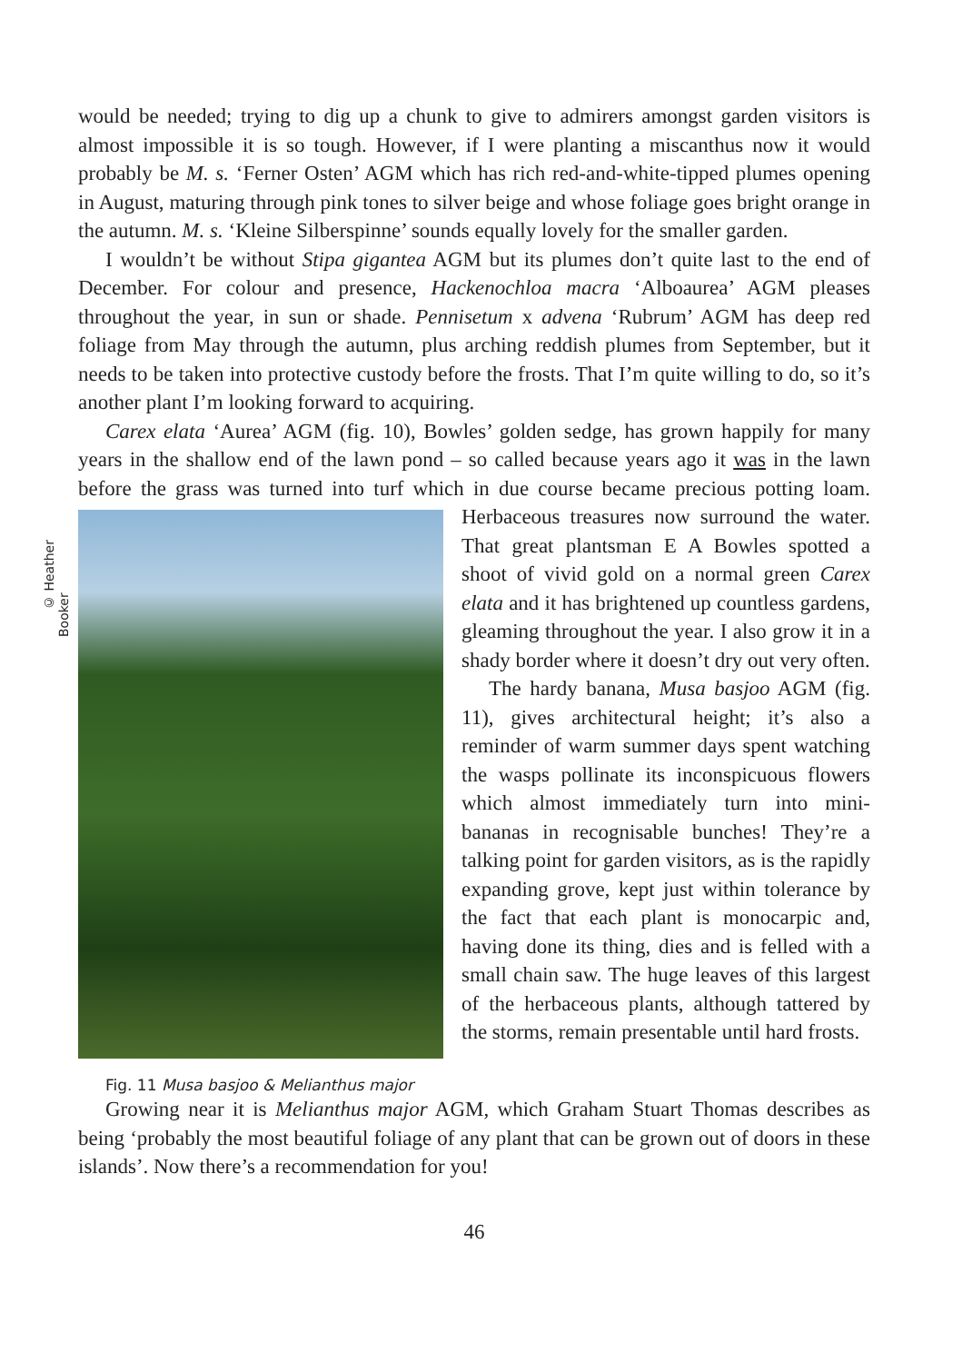would be needed; trying to dig up a chunk to give to admirers amongst garden visitors is almost impossible it is so tough. However, if I were planting a miscanthus now it would probably be M. s. ‘Ferner Osten’ AGM which has rich red-and-white-tipped plumes opening in August, maturing through pink tones to silver beige and whose foliage goes bright orange in the autumn. M. s. ‘Kleine Silberspinne’ sounds equally lovely for the smaller garden.
I wouldn’t be without Stipa gigantea AGM but its plumes don’t quite last to the end of December. For colour and presence, Hackenochloa macra ‘Alboaurea’ AGM pleases throughout the year, in sun or shade. Pennisetum x advena ‘Rubrum’ AGM has deep red foliage from May through the autumn, plus arching reddish plumes from September, but it needs to be taken into protective custody before the frosts. That I’m quite willing to do, so it’s another plant I’m looking forward to acquiring.
Carex elata ‘Aurea’ AGM (fig. 10), Bowles’ golden sedge, has grown happily for many years in the shallow end of the lawn pond – so called because years ago it was in the lawn before the grass was turned into turf which in due course became precious © Heather Booker
Fig. 11 Musa basjoo & Melianthus major potting loam. Herbaceous treasures now surround the water. That great plantsman E A Bowles spotted a shoot of vivid gold on a normal green Carex elata and it has brightened up countless gardens, gleaming throughout the year. I also grow it in a shady border where it doesn’t dry out very often.
The hardy banana, Musa basjoo AGM (fig. 11), gives architectural height; it’s also a reminder of warm summer days spent watching the wasps pollinate its inconspicuous flowers which almost immediately turn into mini-bananas in recognisable bunches! They’re a talking point for garden visitors, as is the rapidly expanding grove, kept just within tolerance by the fact that each plant is monocarpic and, having done its thing, dies and is felled with a small chain saw. The huge leaves of this largest of the herbaceous plants, although tattered by the storms, remain presentable until hard frosts.
Growing near it is Melianthus major AGM, which Graham Stuart Thomas describes as being ‘probably the most beautiful foliage of any plant that can be grown out of doors in these islands’. Now there’s a recommendation for you!
46